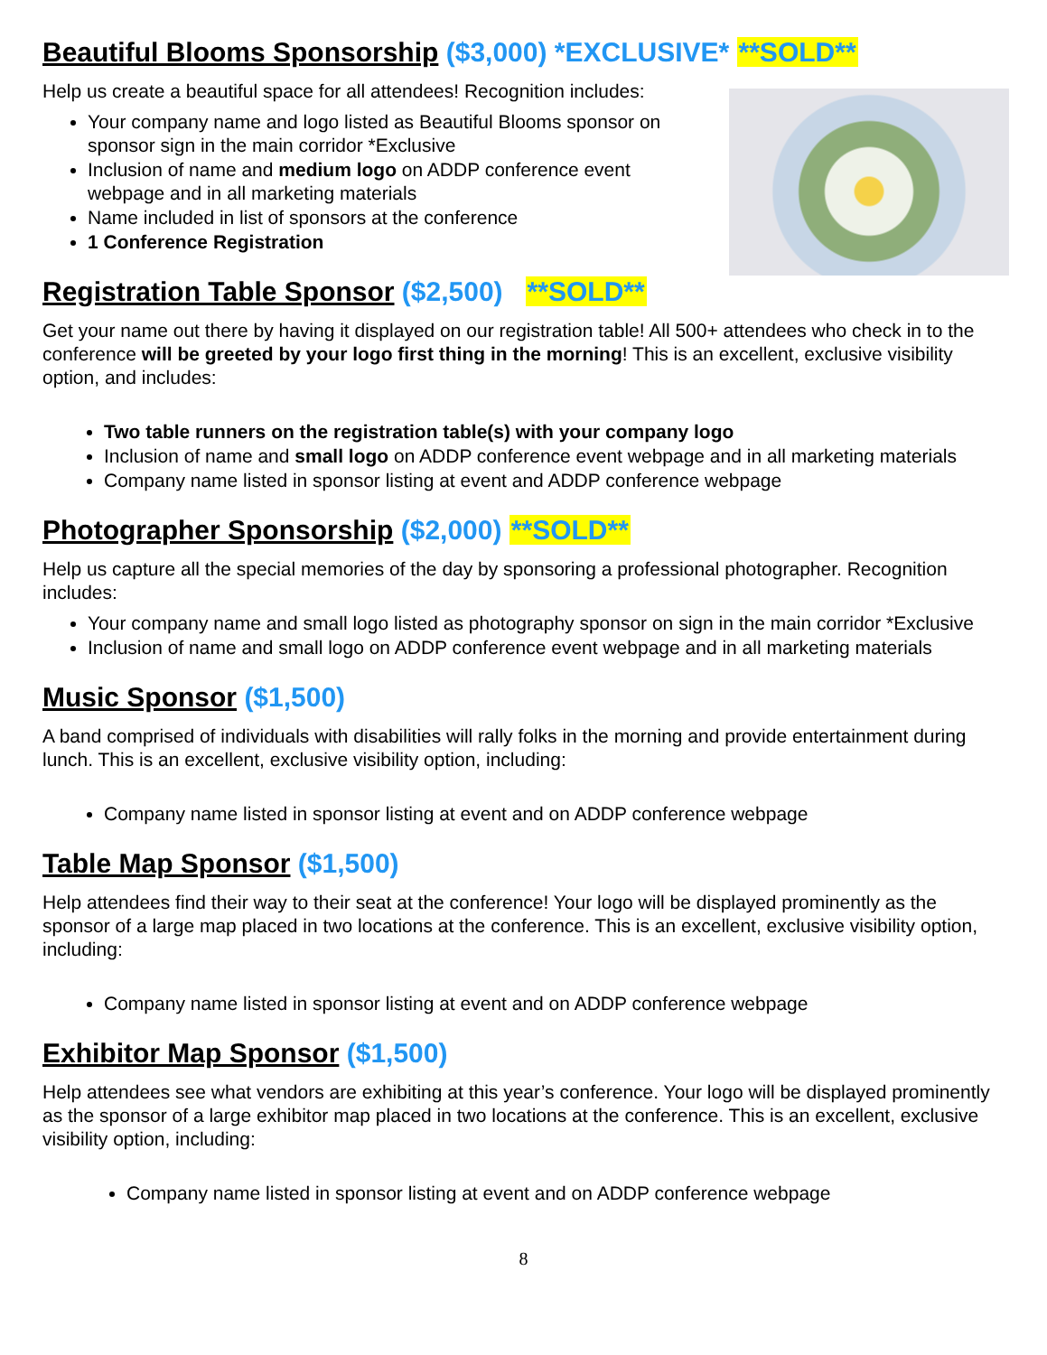Beautiful Blooms Sponsorship ($3,000) *EXCLUSIVE* **SOLD**
Help us create a beautiful space for all attendees! Recognition includes:
Your company name and logo listed as Beautiful Blooms sponsor on sponsor sign in the main corridor *Exclusive
Inclusion of name and medium logo on ADDP conference event webpage and in all marketing materials
Name included in list of sponsors at the conference
1 Conference Registration
Registration Table Sponsor ($2,500) **SOLD**
Get your name out there by having it displayed on our registration table! All 500+ attendees who check in to the conference will be greeted by your logo first thing in the morning! This is an excellent, exclusive visibility option, and includes:
Two table runners on the registration table(s) with your company logo
Inclusion of name and small logo on ADDP conference event webpage and in all marketing materials
Company name listed in sponsor listing at event and ADDP conference webpage
Photographer Sponsorship ($2,000) **SOLD**
Help us capture all the special memories of the day by sponsoring a professional photographer. Recognition includes:
Your company name and small logo listed as photography sponsor on sign in the main corridor *Exclusive
Inclusion of name and small logo on ADDP conference event webpage and in all marketing materials
Music Sponsor ($1,500)
A band comprised of individuals with disabilities will rally folks in the morning and provide entertainment during lunch. This is an excellent, exclusive visibility option, including:
Company name listed in sponsor listing at event and on ADDP conference webpage
Table Map Sponsor ($1,500)
Help attendees find their way to their seat at the conference! Your logo will be displayed prominently as the sponsor of a large map placed in two locations at the conference. This is an excellent, exclusive visibility option, including:
Company name listed in sponsor listing at event and on ADDP conference webpage
Exhibitor Map Sponsor ($1,500)
Help attendees see what vendors are exhibiting at this year’s conference. Your logo will be displayed prominently as the sponsor of a large exhibitor map placed in two locations at the conference. This is an excellent, exclusive visibility option, including:
Company name listed in sponsor listing at event and on ADDP conference webpage
8